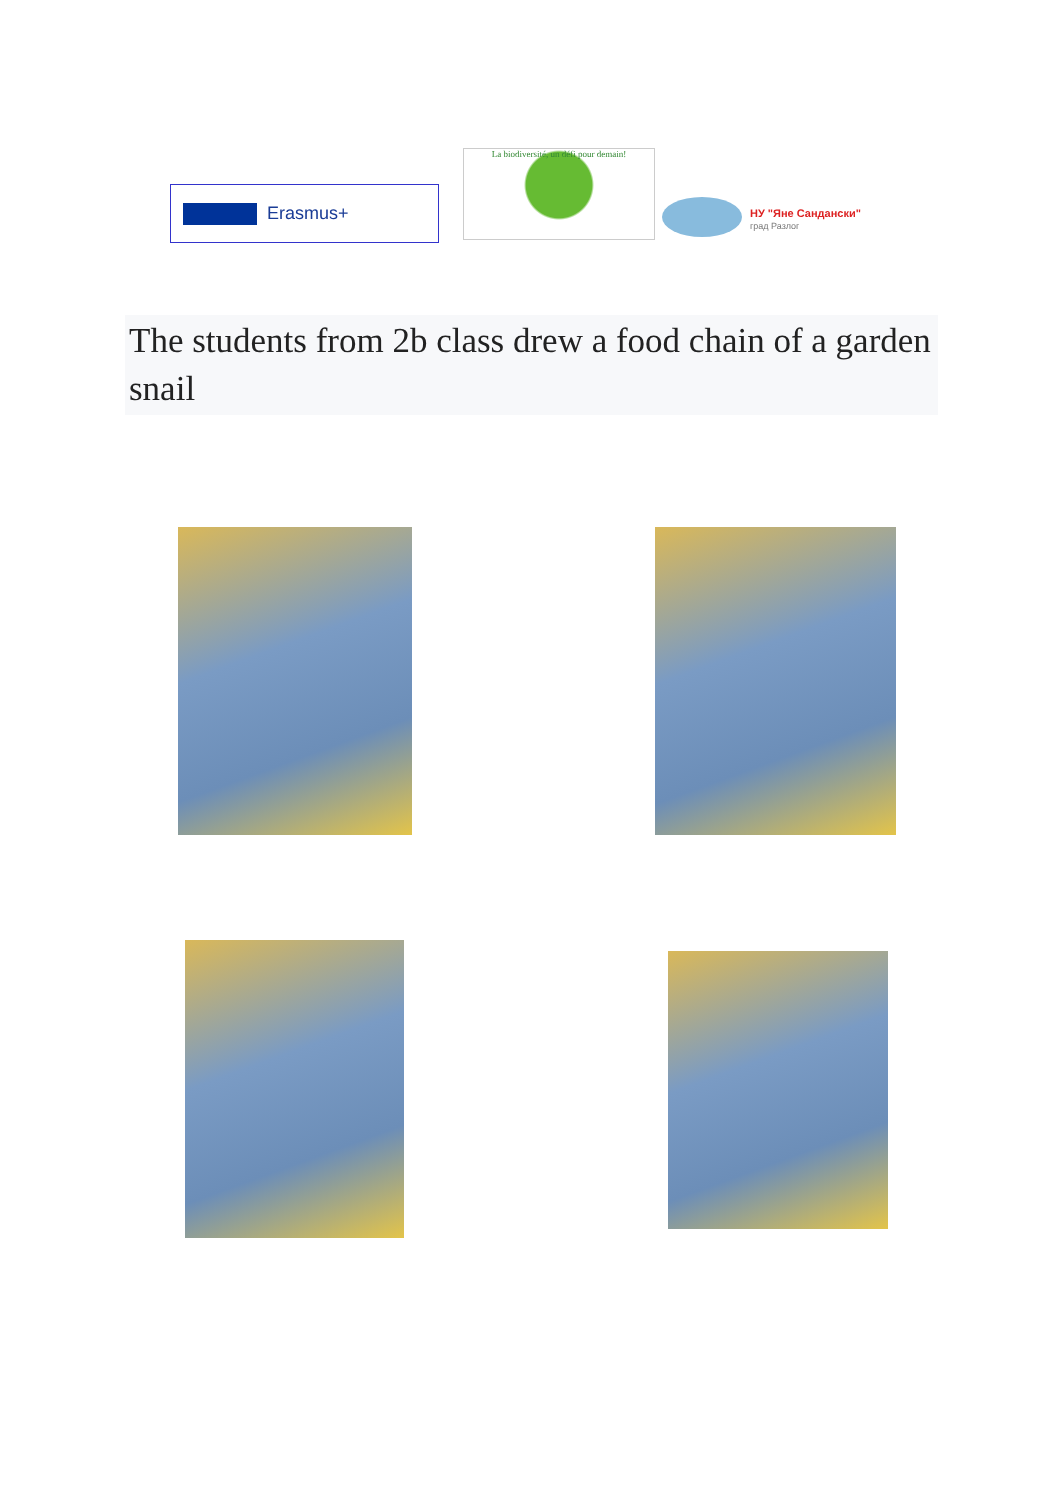Erasmus+
La biodiversité, un défi pour demain!
НУ "Яне Сандански"
град Разлог
The students from 2b class drew a food chain of a garden snail